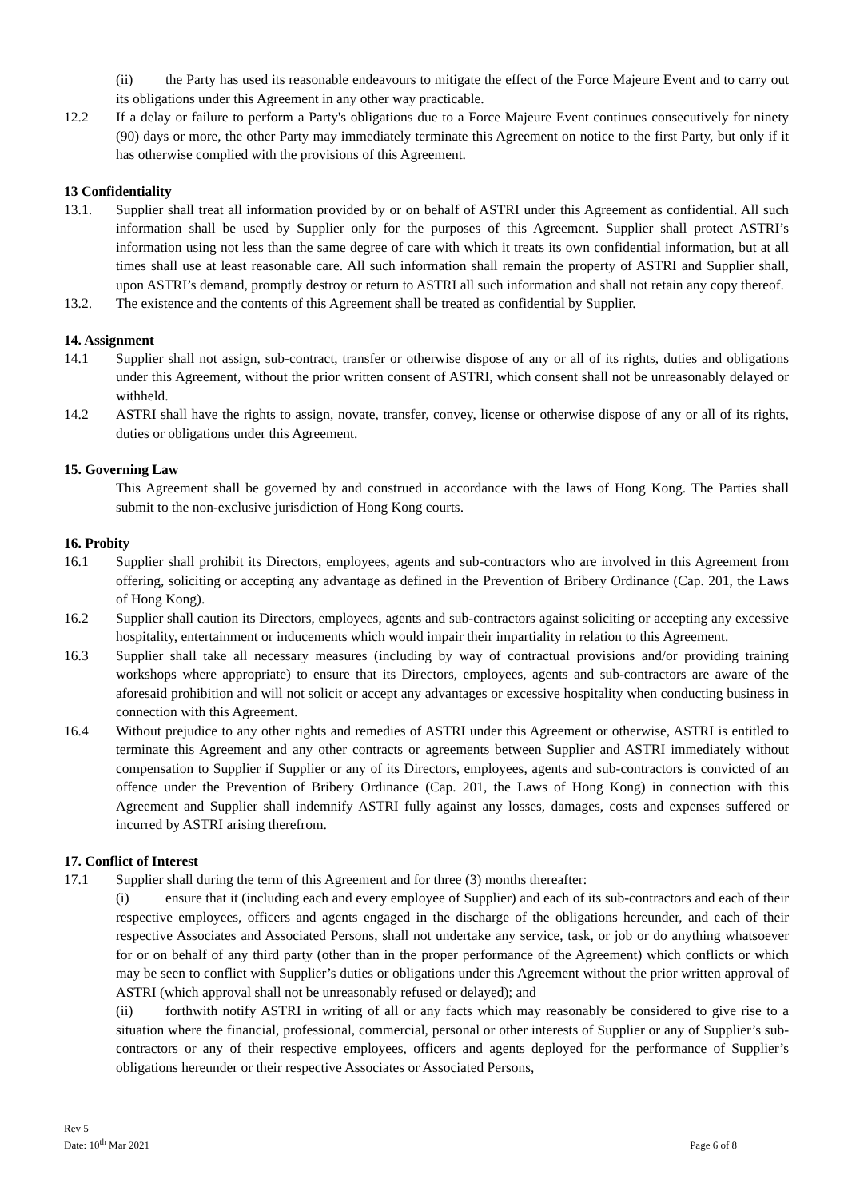(ii) the Party has used its reasonable endeavours to mitigate the effect of the Force Majeure Event and to carry out its obligations under this Agreement in any other way practicable.
12.2 If a delay or failure to perform a Party's obligations due to a Force Majeure Event continues consecutively for ninety (90) days or more, the other Party may immediately terminate this Agreement on notice to the first Party, but only if it has otherwise complied with the provisions of this Agreement.
13 Confidentiality
13.1. Supplier shall treat all information provided by or on behalf of ASTRI under this Agreement as confidential. All such information shall be used by Supplier only for the purposes of this Agreement. Supplier shall protect ASTRI’s information using not less than the same degree of care with which it treats its own confidential information, but at all times shall use at least reasonable care. All such information shall remain the property of ASTRI and Supplier shall, upon ASTRI’s demand, promptly destroy or return to ASTRI all such information and shall not retain any copy thereof.
13.2. The existence and the contents of this Agreement shall be treated as confidential by Supplier.
14. Assignment
14.1 Supplier shall not assign, sub-contract, transfer or otherwise dispose of any or all of its rights, duties and obligations under this Agreement, without the prior written consent of ASTRI, which consent shall not be unreasonably delayed or withheld.
14.2 ASTRI shall have the rights to assign, novate, transfer, convey, license or otherwise dispose of any or all of its rights, duties or obligations under this Agreement.
15. Governing Law
This Agreement shall be governed by and construed in accordance with the laws of Hong Kong. The Parties shall submit to the non-exclusive jurisdiction of Hong Kong courts.
16. Probity
16.1 Supplier shall prohibit its Directors, employees, agents and sub-contractors who are involved in this Agreement from offering, soliciting or accepting any advantage as defined in the Prevention of Bribery Ordinance (Cap. 201, the Laws of Hong Kong).
16.2 Supplier shall caution its Directors, employees, agents and sub-contractors against soliciting or accepting any excessive hospitality, entertainment or inducements which would impair their impartiality in relation to this Agreement.
16.3 Supplier shall take all necessary measures (including by way of contractual provisions and/or providing training workshops where appropriate) to ensure that its Directors, employees, agents and sub-contractors are aware of the aforesaid prohibition and will not solicit or accept any advantages or excessive hospitality when conducting business in connection with this Agreement.
16.4 Without prejudice to any other rights and remedies of ASTRI under this Agreement or otherwise, ASTRI is entitled to terminate this Agreement and any other contracts or agreements between Supplier and ASTRI immediately without compensation to Supplier if Supplier or any of its Directors, employees, agents and sub-contractors is convicted of an offence under the Prevention of Bribery Ordinance (Cap. 201, the Laws of Hong Kong) in connection with this Agreement and Supplier shall indemnify ASTRI fully against any losses, damages, costs and expenses suffered or incurred by ASTRI arising therefrom.
17. Conflict of Interest
17.1 Supplier shall during the term of this Agreement and for three (3) months thereafter:
(i) ensure that it (including each and every employee of Supplier) and each of its sub-contractors and each of their respective employees, officers and agents engaged in the discharge of the obligations hereunder, and each of their respective Associates and Associated Persons, shall not undertake any service, task, or job or do anything whatsoever for or on behalf of any third party (other than in the proper performance of the Agreement) which conflicts or which may be seen to conflict with Supplier’s duties or obligations under this Agreement without the prior written approval of ASTRI (which approval shall not be unreasonably refused or delayed); and
(ii) forthwith notify ASTRI in writing of all or any facts which may reasonably be considered to give rise to a situation where the financial, professional, commercial, personal or other interests of Supplier or any of Supplier’s sub-contractors or any of their respective employees, officers and agents deployed for the performance of Supplier’s obligations hereunder or their respective Associates or Associated Persons,
Rev 5
Date: 10<sup>th</sup> Mar 2021
Page 6 of 8